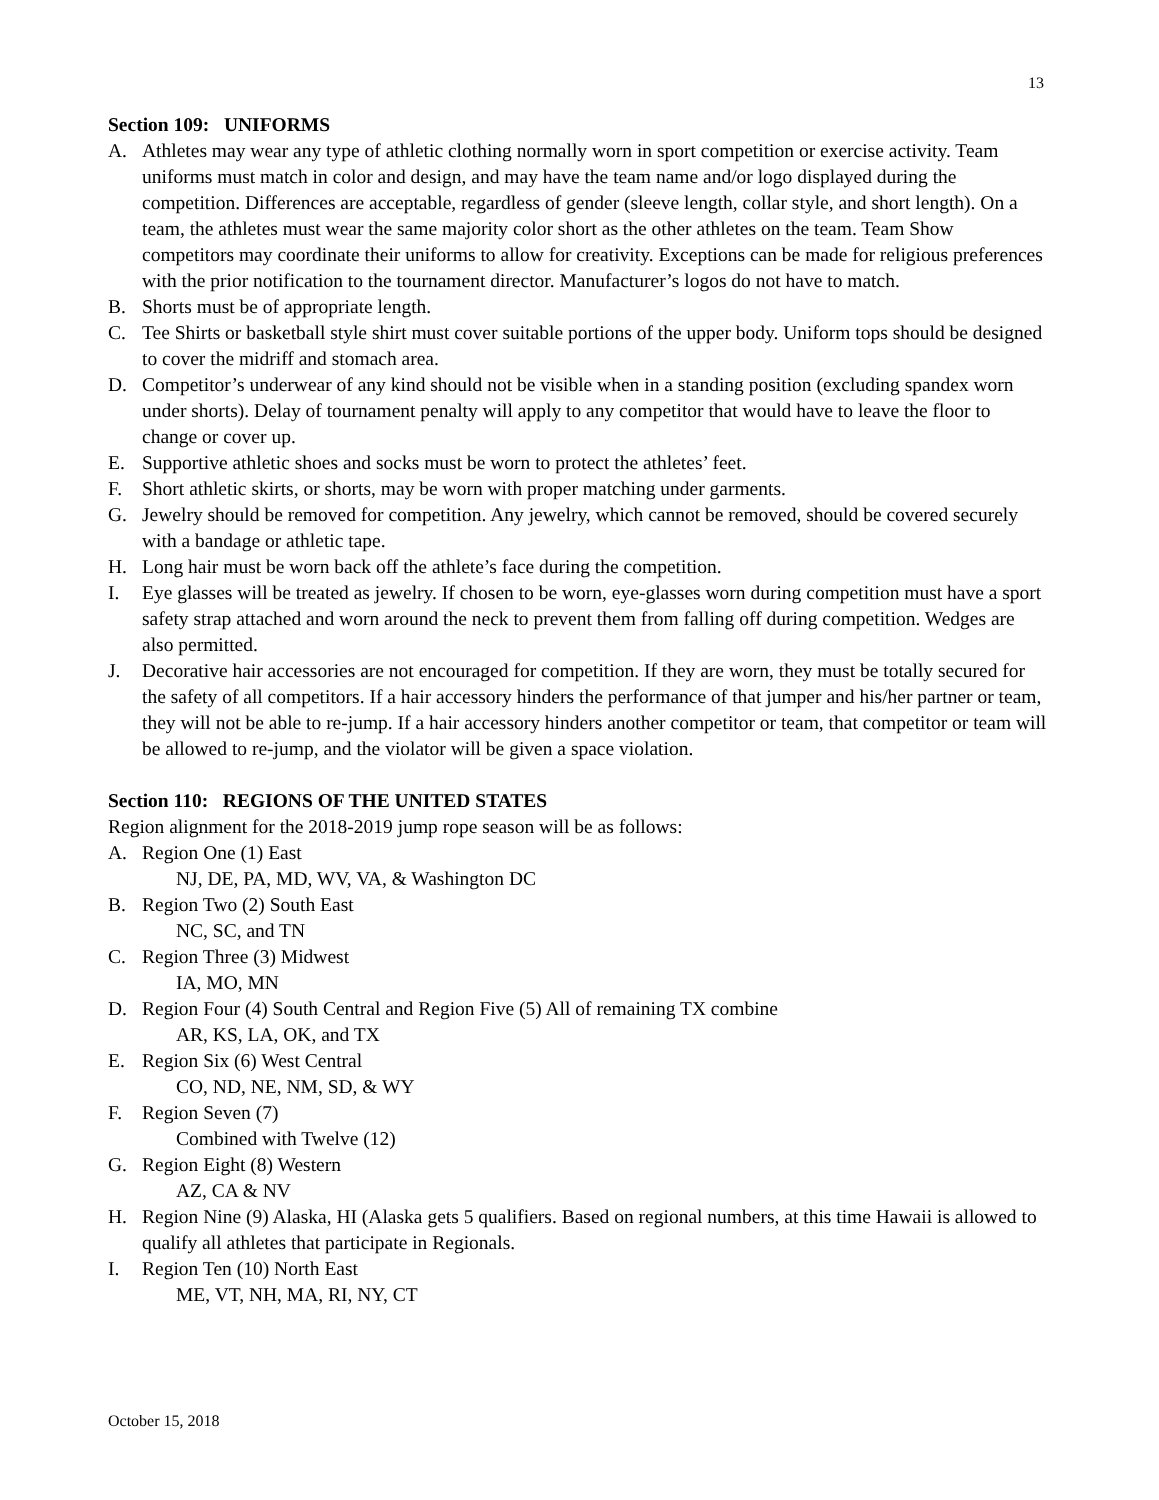13
Section 109: UNIFORMS
A. Athletes may wear any type of athletic clothing normally worn in sport competition or exercise activity. Team uniforms must match in color and design, and may have the team name and/or logo displayed during the competition. Differences are acceptable, regardless of gender (sleeve length, collar style, and short length). On a team, the athletes must wear the same majority color short as the other athletes on the team. Team Show competitors may coordinate their uniforms to allow for creativity. Exceptions can be made for religious preferences with the prior notification to the tournament director. Manufacturer’s logos do not have to match.
B. Shorts must be of appropriate length.
C. Tee Shirts or basketball style shirt must cover suitable portions of the upper body. Uniform tops should be designed to cover the midriff and stomach area.
D. Competitor’s underwear of any kind should not be visible when in a standing position (excluding spandex worn under shorts). Delay of tournament penalty will apply to any competitor that would have to leave the floor to change or cover up.
E. Supportive athletic shoes and socks must be worn to protect the athletes’ feet.
F. Short athletic skirts, or shorts, may be worn with proper matching under garments.
G. Jewelry should be removed for competition. Any jewelry, which cannot be removed, should be covered securely with a bandage or athletic tape.
H. Long hair must be worn back off the athlete’s face during the competition.
I. Eye glasses will be treated as jewelry. If chosen to be worn, eye-glasses worn during competition must have a sport safety strap attached and worn around the neck to prevent them from falling off during competition. Wedges are also permitted.
J. Decorative hair accessories are not encouraged for competition. If they are worn, they must be totally secured for the safety of all competitors. If a hair accessory hinders the performance of that jumper and his/her partner or team, they will not be able to re-jump. If a hair accessory hinders another competitor or team, that competitor or team will be allowed to re-jump, and the violator will be given a space violation.
Section 110: REGIONS OF THE UNITED STATES
Region alignment for the 2018-2019 jump rope season will be as follows:
A. Region One (1) East
NJ, DE, PA, MD, WV, VA, & Washington DC
B. Region Two (2) South East
NC, SC, and TN
C. Region Three (3) Midwest
IA, MO, MN
D. Region Four (4) South Central and Region Five (5) All of remaining TX combine
AR, KS, LA, OK, and TX
E. Region Six (6) West Central
CO, ND, NE, NM, SD, & WY
F. Region Seven (7)
Combined with Twelve (12)
G. Region Eight (8) Western
AZ, CA & NV
H. Region Nine (9) Alaska, HI (Alaska gets 5 qualifiers. Based on regional numbers, at this time Hawaii is allowed to qualify all athletes that participate in Regionals.
I. Region Ten (10) North East
ME, VT, NH, MA, RI, NY, CT
October 15, 2018